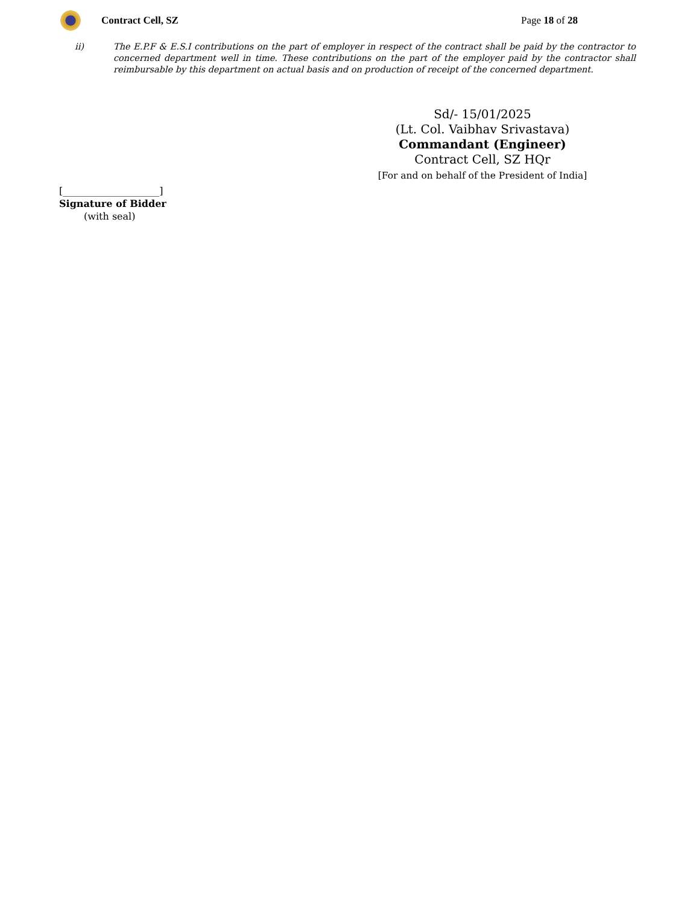Contract Cell, SZ Page 18 of 28
ii) The E.P.F & E.S.I contributions on the part of employer in respect of the contract shall be paid by the contractor to concerned department well in time. These contributions on the part of the employer paid by the contractor shall reimbursable by this department on actual basis and on production of receipt of the concerned department.
Sd/- 15/01/2025
(Lt. Col. Vaibhav Srivastava)
Commandant (Engineer)
Contract Cell, SZ HQr
[For and on behalf of the President of India]
[____________________]
Signature of Bidder
(with seal)